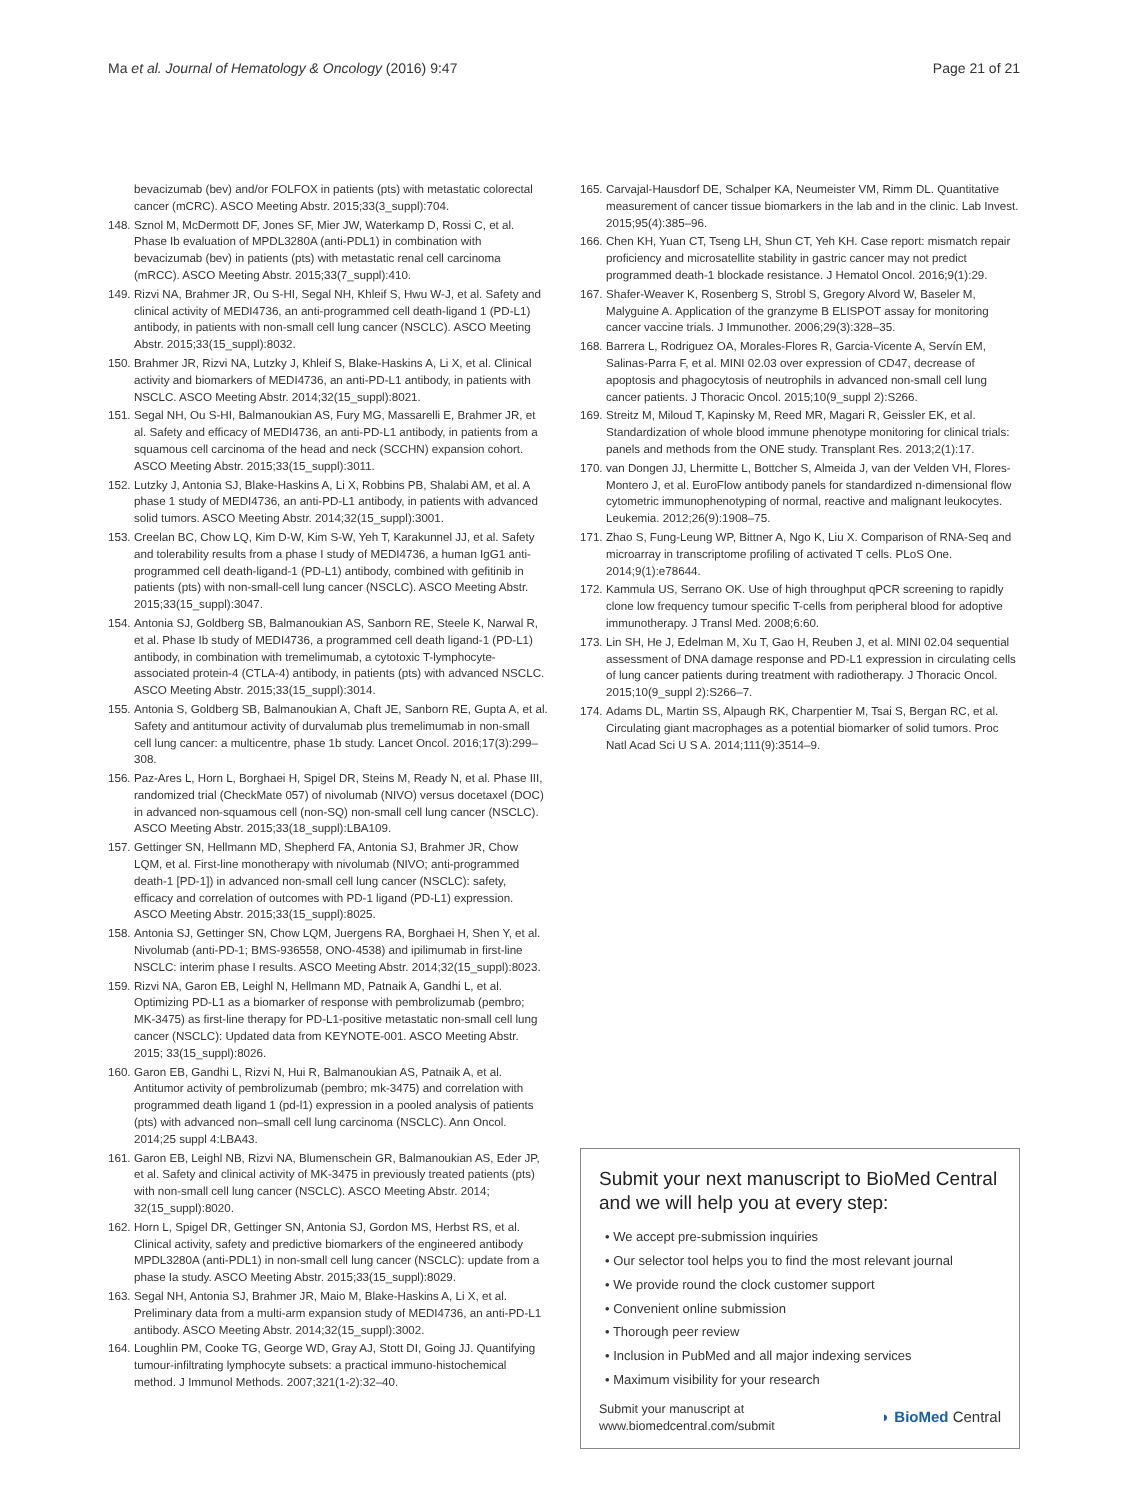Ma et al. Journal of Hematology & Oncology (2016) 9:47
Page 21 of 21
bevacizumab (bev) and/or FOLFOX in patients (pts) with metastatic colorectal cancer (mCRC). ASCO Meeting Abstr. 2015;33(3_suppl):704.
148. Sznol M, McDermott DF, Jones SF, Mier JW, Waterkamp D, Rossi C, et al. Phase Ib evaluation of MPDL3280A (anti-PDL1) in combination with bevacizumab (bev) in patients (pts) with metastatic renal cell carcinoma (mRCC). ASCO Meeting Abstr. 2015;33(7_suppl):410.
149. Rizvi NA, Brahmer JR, Ou S-HI, Segal NH, Khleif S, Hwu W-J, et al. Safety and clinical activity of MEDI4736, an anti-programmed cell death-ligand 1 (PD-L1) antibody, in patients with non-small cell lung cancer (NSCLC). ASCO Meeting Abstr. 2015;33(15_suppl):8032.
150. Brahmer JR, Rizvi NA, Lutzky J, Khleif S, Blake-Haskins A, Li X, et al. Clinical activity and biomarkers of MEDI4736, an anti-PD-L1 antibody, in patients with NSCLC. ASCO Meeting Abstr. 2014;32(15_suppl):8021.
151. Segal NH, Ou S-HI, Balmanoukian AS, Fury MG, Massarelli E, Brahmer JR, et al. Safety and efficacy of MEDI4736, an anti-PD-L1 antibody, in patients from a squamous cell carcinoma of the head and neck (SCCHN) expansion cohort. ASCO Meeting Abstr. 2015;33(15_suppl):3011.
152. Lutzky J, Antonia SJ, Blake-Haskins A, Li X, Robbins PB, Shalabi AM, et al. A phase 1 study of MEDI4736, an anti-PD-L1 antibody, in patients with advanced solid tumors. ASCO Meeting Abstr. 2014;32(15_suppl):3001.
153. Creelan BC, Chow LQ, Kim D-W, Kim S-W, Yeh T, Karakunnel JJ, et al. Safety and tolerability results from a phase I study of MEDI4736, a human IgG1 anti-programmed cell death-ligand-1 (PD-L1) antibody, combined with gefitinib in patients (pts) with non-small-cell lung cancer (NSCLC). ASCO Meeting Abstr. 2015;33(15_suppl):3047.
154. Antonia SJ, Goldberg SB, Balmanoukian AS, Sanborn RE, Steele K, Narwal R, et al. Phase Ib study of MEDI4736, a programmed cell death ligand-1 (PD-L1) antibody, in combination with tremelimumab, a cytotoxic T-lymphocyte-associated protein-4 (CTLA-4) antibody, in patients (pts) with advanced NSCLC. ASCO Meeting Abstr. 2015;33(15_suppl):3014.
155. Antonia S, Goldberg SB, Balmanoukian A, Chaft JE, Sanborn RE, Gupta A, et al. Safety and antitumour activity of durvalumab plus tremelimumab in non-small cell lung cancer: a multicentre, phase 1b study. Lancet Oncol. 2016;17(3):299–308.
156. Paz-Ares L, Horn L, Borghaei H, Spigel DR, Steins M, Ready N, et al. Phase III, randomized trial (CheckMate 057) of nivolumab (NIVO) versus docetaxel (DOC) in advanced non-squamous cell (non-SQ) non-small cell lung cancer (NSCLC). ASCO Meeting Abstr. 2015;33(18_suppl):LBA109.
157. Gettinger SN, Hellmann MD, Shepherd FA, Antonia SJ, Brahmer JR, Chow LQM, et al. First-line monotherapy with nivolumab (NIVO; anti-programmed death-1 [PD-1]) in advanced non-small cell lung cancer (NSCLC): safety, efficacy and correlation of outcomes with PD-1 ligand (PD-L1) expression. ASCO Meeting Abstr. 2015;33(15_suppl):8025.
158. Antonia SJ, Gettinger SN, Chow LQM, Juergens RA, Borghaei H, Shen Y, et al. Nivolumab (anti-PD-1; BMS-936558, ONO-4538) and ipilimumab in first-line NSCLC: interim phase I results. ASCO Meeting Abstr. 2014;32(15_suppl):8023.
159. Rizvi NA, Garon EB, Leighl N, Hellmann MD, Patnaik A, Gandhi L, et al. Optimizing PD-L1 as a biomarker of response with pembrolizumab (pembro; MK-3475) as first-line therapy for PD-L1-positive metastatic non-small cell lung cancer (NSCLC): Updated data from KEYNOTE-001. ASCO Meeting Abstr. 2015; 33(15_suppl):8026.
160. Garon EB, Gandhi L, Rizvi N, Hui R, Balmanoukian AS, Patnaik A, et al. Antitumor activity of pembrolizumab (pembro; mk-3475) and correlation with programmed death ligand 1 (pd-l1) expression in a pooled analysis of patients (pts) with advanced non–small cell lung carcinoma (NSCLC). Ann Oncol. 2014;25 suppl 4:LBA43.
161. Garon EB, Leighl NB, Rizvi NA, Blumenschein GR, Balmanoukian AS, Eder JP, et al. Safety and clinical activity of MK-3475 in previously treated patients (pts) with non-small cell lung cancer (NSCLC). ASCO Meeting Abstr. 2014; 32(15_suppl):8020.
162. Horn L, Spigel DR, Gettinger SN, Antonia SJ, Gordon MS, Herbst RS, et al. Clinical activity, safety and predictive biomarkers of the engineered antibody MPDL3280A (anti-PDL1) in non-small cell lung cancer (NSCLC): update from a phase Ia study. ASCO Meeting Abstr. 2015;33(15_suppl):8029.
163. Segal NH, Antonia SJ, Brahmer JR, Maio M, Blake-Haskins A, Li X, et al. Preliminary data from a multi-arm expansion study of MEDI4736, an anti-PD-L1 antibody. ASCO Meeting Abstr. 2014;32(15_suppl):3002.
164. Loughlin PM, Cooke TG, George WD, Gray AJ, Stott DI, Going JJ. Quantifying tumour-infiltrating lymphocyte subsets: a practical immuno-histochemical method. J Immunol Methods. 2007;321(1-2):32–40.
165. Carvajal-Hausdorf DE, Schalper KA, Neumeister VM, Rimm DL. Quantitative measurement of cancer tissue biomarkers in the lab and in the clinic. Lab Invest. 2015;95(4):385–96.
166. Chen KH, Yuan CT, Tseng LH, Shun CT, Yeh KH. Case report: mismatch repair proficiency and microsatellite stability in gastric cancer may not predict programmed death-1 blockade resistance. J Hematol Oncol. 2016;9(1):29.
167. Shafer-Weaver K, Rosenberg S, Strobl S, Gregory Alvord W, Baseler M, Malyguine A. Application of the granzyme B ELISPOT assay for monitoring cancer vaccine trials. J Immunother. 2006;29(3):328–35.
168. Barrera L, Rodriguez OA, Morales-Flores R, Garcia-Vicente A, Servín EM, Salinas-Parra F, et al. MINI 02.03 over expression of CD47, decrease of apoptosis and phagocytosis of neutrophils in advanced non-small cell lung cancer patients. J Thoracic Oncol. 2015;10(9_suppl 2):S266.
169. Streitz M, Miloud T, Kapinsky M, Reed MR, Magari R, Geissler EK, et al. Standardization of whole blood immune phenotype monitoring for clinical trials: panels and methods from the ONE study. Transplant Res. 2013;2(1):17.
170. van Dongen JJ, Lhermitte L, Bottcher S, Almeida J, van der Velden VH, Flores-Montero J, et al. EuroFlow antibody panels for standardized n-dimensional flow cytometric immunophenotyping of normal, reactive and malignant leukocytes. Leukemia. 2012;26(9):1908–75.
171. Zhao S, Fung-Leung WP, Bittner A, Ngo K, Liu X. Comparison of RNA-Seq and microarray in transcriptome profiling of activated T cells. PLoS One. 2014;9(1):e78644.
172. Kammula US, Serrano OK. Use of high throughput qPCR screening to rapidly clone low frequency tumour specific T-cells from peripheral blood for adoptive immunotherapy. J Transl Med. 2008;6:60.
173. Lin SH, He J, Edelman M, Xu T, Gao H, Reuben J, et al. MINI 02.04 sequential assessment of DNA damage response and PD-L1 expression in circulating cells of lung cancer patients during treatment with radiotherapy. J Thoracic Oncol. 2015;10(9_suppl 2):S266–7.
174. Adams DL, Martin SS, Alpaugh RK, Charpentier M, Tsai S, Bergan RC, et al. Circulating giant macrophages as a potential biomarker of solid tumors. Proc Natl Acad Sci U S A. 2014;111(9):3514–9.
Submit your next manuscript to BioMed Central and we will help you at every step:
• We accept pre-submission inquiries
• Our selector tool helps you to find the most relevant journal
• We provide round the clock customer support
• Convenient online submission
• Thorough peer review
• Inclusion in PubMed and all major indexing services
• Maximum visibility for your research
Submit your manuscript at
www.biomedcentral.com/submit
◗ BioMed Central